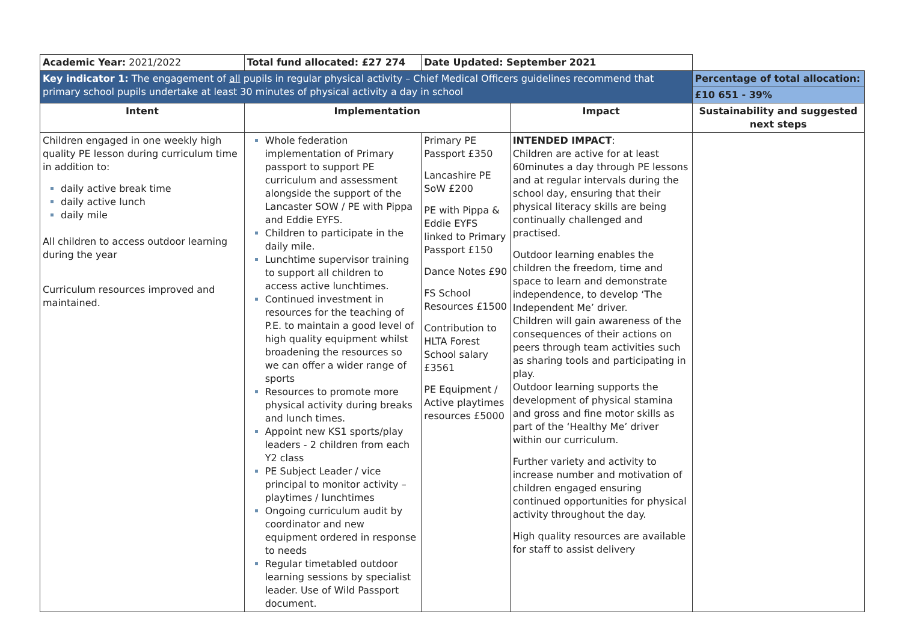| Academic Year: 2021/2022 | Total fund allocated: £27 274 | Date Updated: September 2021 | | |
| Key indicator 1: The engagement of all pupils in regular physical activity – Chief Medical Officers guidelines recommend that primary school pupils undertake at least 30 minutes of physical activity a day in school | | | | Percentage of total allocation: |
| | | | | £10 651 - 39% |
| Intent | Implementation | | Impact | Sustainability and suggested next steps |
| Children engaged in one weekly high quality PE lesson during curriculum time in addition to: daily active break time daily active lunch daily mile All children to access outdoor learning during the year Curriculum resources improved and maintained. | Whole federation implementation of Primary passport to support PE curriculum and assessment alongside the support of the Lancaster SOW / PE with Pippa and Eddie EYFS. Children to participate in the daily mile. Lunchtime supervisor training to support all children to access active lunchtimes. Continued investment in resources for the teaching of P.E. to maintain a good level of high quality equipment whilst broadening the resources so we can offer a wider range of sports Resources to promote more physical activity during breaks and lunch times. Appoint new KS1 sports/play leaders - 2 children from each Y2 class PE Subject Leader / vice principal to monitor activity – playtimes / lunchtimes Ongoing curriculum audit by coordinator and new equipment ordered in response to needs Regular timetabled outdoor learning sessions by specialist leader. Use of Wild Passport document. | Primary PE Passport £350 Lancashire PE SoW £200 PE with Pippa & Eddie EYFS linked to Primary Passport £150 Dance Notes £90 FS School Resources £1500 Contribution to HLTA Forest School salary £3561 PE Equipment / Active playtimes resources £5000 | INTENDED IMPACT : Children are active for at least 60minutes a day through PE lessons and at regular intervals during the school day, ensuring that their physical literacy skills are being continually challenged and practised. Outdoor learning enables the children the freedom, time and space to learn and demonstrate independence, to develop ‘The Independent Me’ driver. Children will gain awareness of the consequences of their actions on peers through team activities such as sharing tools and participating in play. Outdoor learning supports the development of physical stamina and gross and fine motor skills as part of the ‘Healthy Me’ driver within our curriculum. Further variety and activity to increase number and motivation of children engaged ensuring continued opportunities for physical activity throughout the day. High quality resources are available for staff to assist delivery | |